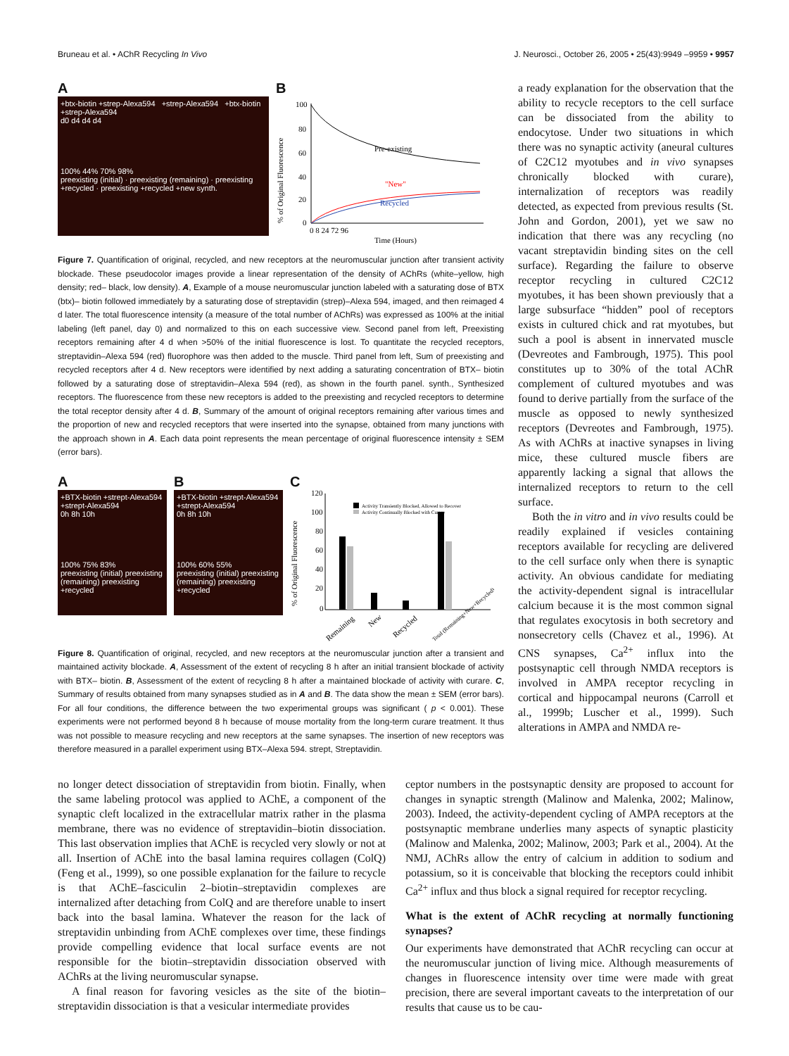Bruneau et al. • AChR Recycling In Vivo J. Neurosci., October 26, 2005 • 25(43):9949 –9959 • 9957
A
+btx-biotin +strep-Alexa594 +strep-Alexa594 +btx-biotin +strep-Alexa594
d0 d4 d4 d4
100% 44% 70% 98%
preexisting (initial) · preexisting (remaining) · preexisting +recycled · preexisting +recycled +new synth.
B
Pre-existing
"New"
Recycled
100
80
60
40
20
0
0 8 24 72 96
Time (Hours)
% of Original Fluorescence
Figure 7. Quantification of original, recycled, and new receptors at the neuromuscular junction after transient activity blockade. These pseudocolor images provide a linear representation of the density of AChRs (white–yellow, high density; red– black, low density). A, Example of a mouse neuromuscular junction labeled with a saturating dose of BTX (btx)– biotin followed immediately by a saturating dose of streptavidin (strep)–Alexa 594, imaged, and then reimaged 4 d later. The total fluorescence intensity (a measure of the total number of AChRs) was expressed as 100% at the initial labeling (left panel, day 0) and normalized to this on each successive view. Second panel from left, Preexisting receptors remaining after 4 d when >50% of the initial fluorescence is lost. To quantitate the recycled receptors, streptavidin–Alexa 594 (red) fluorophore was then added to the muscle. Third panel from left, Sum of preexisting and recycled receptors after 4 d. New receptors were identified by next adding a saturating concentration of BTX– biotin followed by a saturating dose of streptavidin–Alexa 594 (red), as shown in the fourth panel. synth., Synthesized receptors. The fluorescence from these new receptors is added to the preexisting and recycled receptors to determine the total receptor density after 4 d. B, Summary of the amount of original receptors remaining after various times and the proportion of new and recycled receptors that were inserted into the synapse, obtained from many junctions with the approach shown in A. Each data point represents the mean percentage of original fluorescence intensity ± SEM (error bars).
A
+BTX-biotin +strept-Alexa594 +strept-Alexa594
0h 8h 10h
100% 75% 83%
preexisting (initial) preexisting (remaining) preexisting +recycled
B
+BTX-biotin +strept-Alexa594 +strept-Alexa594
0h 8h 10h
100% 60% 55%
preexisting (initial) preexisting (remaining) preexisting +recycled
C
Activity Transiently Blocked, Allowed to Recover
Activity Continually Blocked with Curare
120
100
80
60
40
20
0
Remaining
New
Recycled
Total (Remaining+New+Recycled)
% of Original Fluorescence
Figure 8. Quantification of original, recycled, and new receptors at the neuromuscular junction after a transient and maintained activity blockade. A, Assessment of the extent of recycling 8 h after an initial transient blockade of activity with BTX– biotin. B, Assessment of the extent of recycling 8 h after a maintained blockade of activity with curare. C, Summary of results obtained from many synapses studied as in A and B. The data show the mean ± SEM (error bars). For all four conditions, the difference between the two experimental groups was significant ( p < 0.001). These experiments were not performed beyond 8 h because of mouse mortality from the long-term curare treatment. It thus was not possible to measure recycling and new receptors at the same synapses. The insertion of new receptors was therefore measured in a parallel experiment using BTX–Alexa 594. strept, Streptavidin.
a ready explanation for the observation that the ability to recycle receptors to the cell surface can be dissociated from the ability to endocytose. Under two situations in which there was no synaptic activity (aneural cultures of C2C12 myotubes and in vivo synapses chronically blocked with curare), internalization of receptors was readily detected, as expected from previous results (St. John and Gordon, 2001), yet we saw no indication that there was any recycling (no vacant streptavidin binding sites on the cell surface). Regarding the failure to observe receptor recycling in cultured C2C12 myotubes, it has been shown previously that a large subsurface “hidden” pool of receptors exists in cultured chick and rat myotubes, but such a pool is absent in innervated muscle (Devreotes and Fambrough, 1975). This pool constitutes up to 30% of the total AChR complement of cultured myotubes and was found to derive partially from the surface of the muscle as opposed to newly synthesized receptors (Devreotes and Fambrough, 1975). As with AChRs at inactive synapses in living mice, these cultured muscle fibers are apparently lacking a signal that allows the internalized receptors to return to the cell surface.
Both the in vitro and in vivo results could be readily explained if vesicles containing receptors available for recycling are delivered to the cell surface only when there is synaptic activity. An obvious candidate for mediating the activity-dependent signal is intracellular calcium because it is the most common signal that regulates exocytosis in both secretory and nonsecretory cells (Chavez et al., 1996). At CNS synapses, Ca<sup>2+</sup> influx into the postsynaptic cell through NMDA receptors is involved in AMPA receptor recycling in cortical and hippocampal neurons (Carroll et al., 1999b; Luscher et al., 1999). Such alterations in AMPA and NMDA re-
no longer detect dissociation of streptavidin from biotin. Finally, when the same labeling protocol was applied to AChE, a component of the synaptic cleft localized in the extracellular matrix rather in the plasma membrane, there was no evidence of streptavidin–biotin dissociation. This last observation implies that AChE is recycled very slowly or not at all. Insertion of AChE into the basal lamina requires collagen (ColQ) (Feng et al., 1999), so one possible explanation for the failure to recycle is that AChE–fasciculin 2–biotin–streptavidin complexes are internalized after detaching from ColQ and are therefore unable to insert back into the basal lamina. Whatever the reason for the lack of streptavidin unbinding from AChE complexes over time, these findings provide compelling evidence that local surface events are not responsible for the biotin–streptavidin dissociation observed with AChRs at the living neuromuscular synapse.
A final reason for favoring vesicles as the site of the biotin–streptavidin dissociation is that a vesicular intermediate provides
ceptor numbers in the postsynaptic density are proposed to account for changes in synaptic strength (Malinow and Malenka, 2002; Malinow, 2003). Indeed, the activity-dependent cycling of AMPA receptors at the postsynaptic membrane underlies many aspects of synaptic plasticity (Malinow and Malenka, 2002; Malinow, 2003; Park et al., 2004). At the NMJ, AChRs allow the entry of calcium in addition to sodium and potassium, so it is conceivable that blocking the receptors could inhibit Ca<sup>2+</sup> influx and thus block a signal required for receptor recycling.
What is the extent of AChR recycling at normally functioning synapses?
Our experiments have demonstrated that AChR recycling can occur at the neuromuscular junction of living mice. Although measurements of changes in fluorescence intensity over time were made with great precision, there are several important caveats to the interpretation of our results that cause us to be cau-